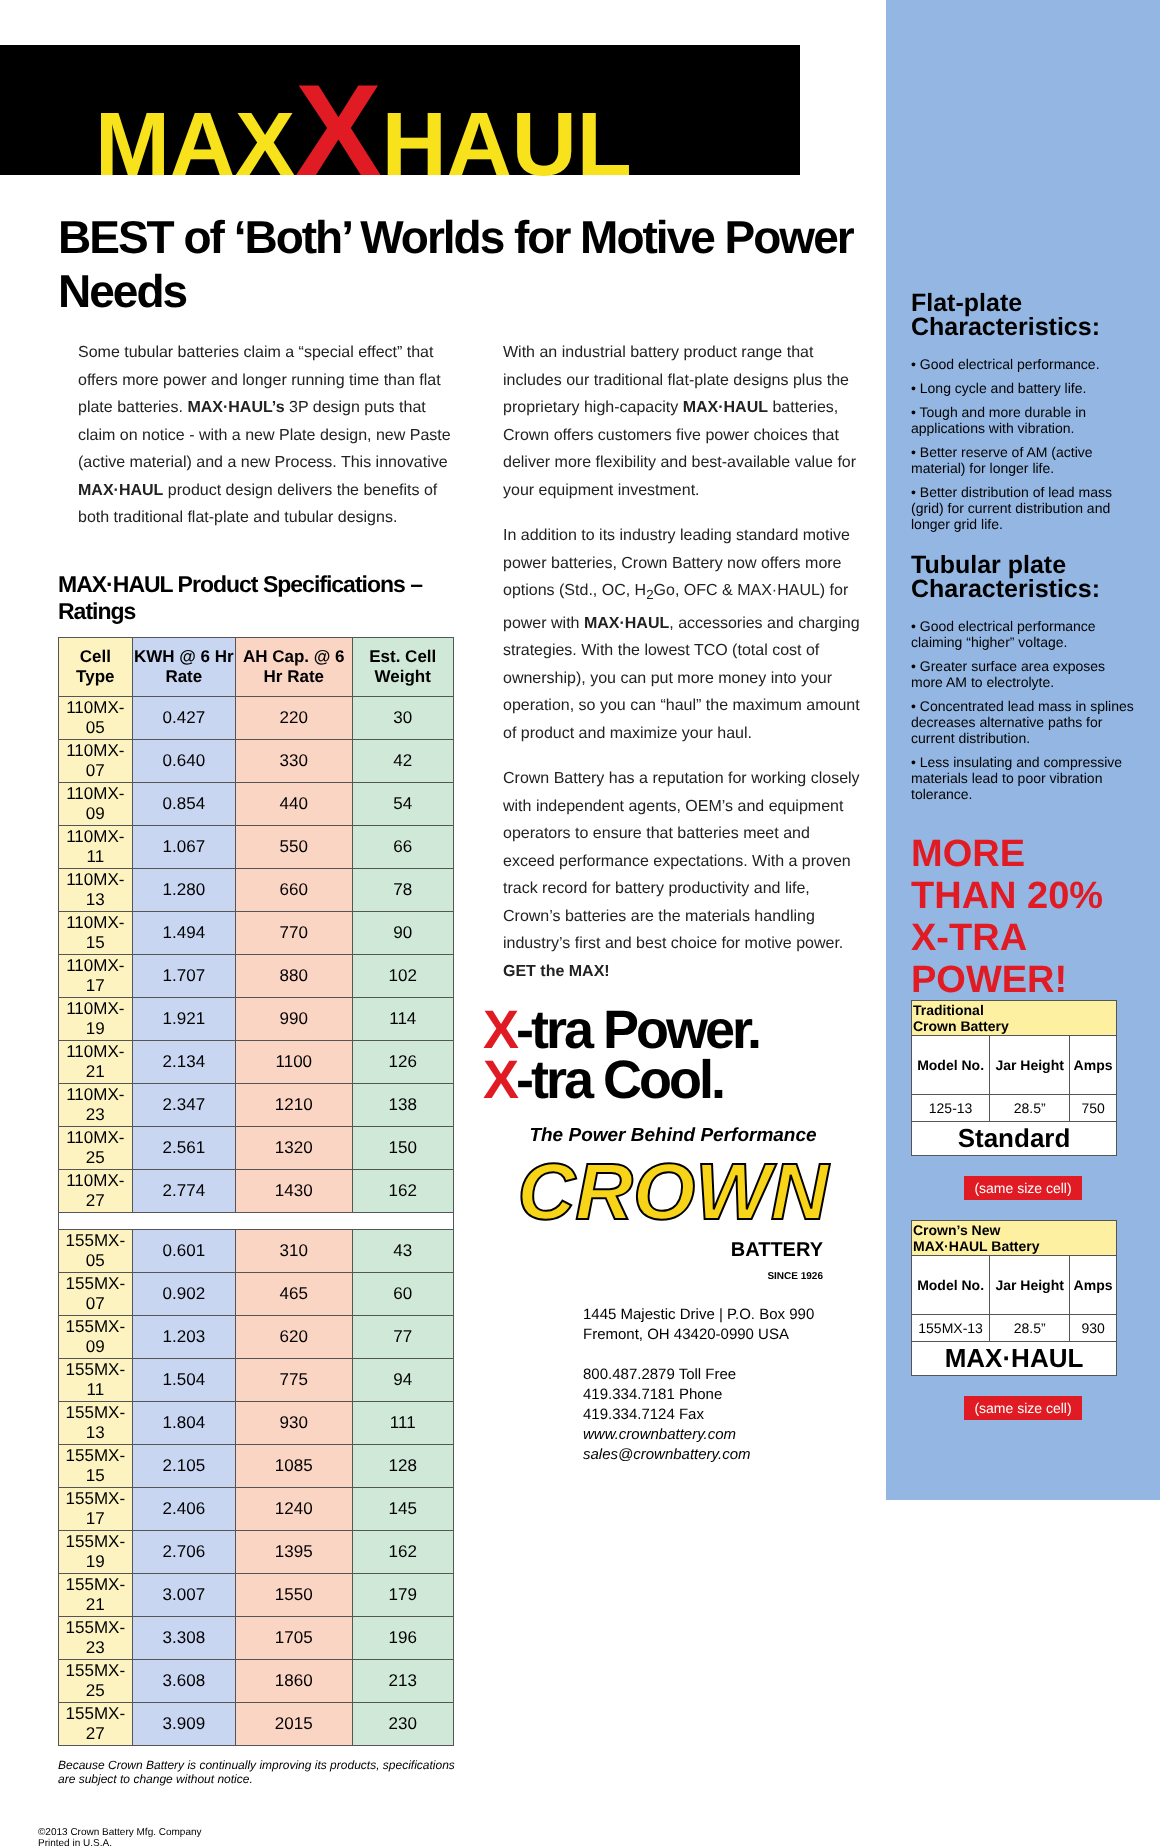MAXXHAUL
BEST of ‘Both’ Worlds for Motive Power Needs
Some tubular batteries claim a “special effect” that offers more power and longer running time than flat plate batteries. MAX·HAUL’s 3P design puts that claim on notice - with a new Plate design, new Paste (active material) and a new Process. This innovative MAX·HAUL product design delivers the benefits of both traditional flat-plate and tubular designs.
MAX·HAUL Product Specifications – Ratings
| Cell Type | KWH @ 6 Hr Rate | AH Cap. @ 6 Hr Rate | Est. Cell Weight |
| --- | --- | --- | --- |
| 110MX-05 | 0.427 | 220 | 30 |
| 110MX-07 | 0.640 | 330 | 42 |
| 110MX-09 | 0.854 | 440 | 54 |
| 110MX-11 | 1.067 | 550 | 66 |
| 110MX-13 | 1.280 | 660 | 78 |
| 110MX-15 | 1.494 | 770 | 90 |
| 110MX-17 | 1.707 | 880 | 102 |
| 110MX-19 | 1.921 | 990 | 114 |
| 110MX-21 | 2.134 | 1100 | 126 |
| 110MX-23 | 2.347 | 1210 | 138 |
| 110MX-25 | 2.561 | 1320 | 150 |
| 110MX-27 | 2.774 | 1430 | 162 |
| 155MX-05 | 0.601 | 310 | 43 |
| 155MX-07 | 0.902 | 465 | 60 |
| 155MX-09 | 1.203 | 620 | 77 |
| 155MX-11 | 1.504 | 775 | 94 |
| 155MX-13 | 1.804 | 930 | 111 |
| 155MX-15 | 2.105 | 1085 | 128 |
| 155MX-17 | 2.406 | 1240 | 145 |
| 155MX-19 | 2.706 | 1395 | 162 |
| 155MX-21 | 3.007 | 1550 | 179 |
| 155MX-23 | 3.308 | 1705 | 196 |
| 155MX-25 | 3.608 | 1860 | 213 |
| 155MX-27 | 3.909 | 2015 | 230 |
Because Crown Battery is continually improving its products, specifications are subject to change without notice.
©2013 Crown Battery Mfg. Company
Printed in U.S.A.
With an industrial battery product range that includes our traditional flat-plate designs plus the proprietary high-capacity MAX·HAUL batteries, Crown offers customers five power choices that deliver more flexibility and best-available value for your equipment investment.
In addition to its industry leading standard motive power batteries, Crown Battery now offers more options (Std., OC, H<sub>2</sub>Go, OFC & MAX·HAUL) for power with MAX·HAUL, accessories and charging strategies. With the lowest TCO (total cost of ownership), you can put more money into your operation, so you can “haul” the maximum amount of product and maximize your haul.
Crown Battery has a reputation for working closely with independent agents, OEM’s and equipment operators to ensure that batteries meet and exceed performance expectations. With a proven track record for battery productivity and life, Crown’s batteries are the materials handling industry’s first and best choice for motive power. GET the MAX!
X-tra Power.
X-tra Cool.
The Power Behind Performance
CROWN
BATTERY
SINCE 1926
1445 Majestic Drive | P.O. Box 990
Fremont, OH 43420-0990 USA
800.487.2879 Toll Free
419.334.7181 Phone
419.334.7124 Fax
www.crownbattery.com
sales@crownbattery.com
Flat-plate Characteristics:
• Good electrical performance.
• Long cycle and battery life.
• Tough and more durable in applications with vibration.
• Better reserve of AM (active material) for longer life.
• Better distribution of lead mass (grid) for current distribution and longer grid life.
Tubular plate Characteristics:
• Good electrical performance claiming “higher” voltage.
• Greater surface area exposes more AM to electrolyte.
• Concentrated lead mass in splines decreases alternative paths for current distribution.
• Less insulating and compressive materials lead to poor vibration tolerance.
MORE THAN 20% X-TRA POWER!
| Traditional Crown Battery | | |
| Model No. | Jar Height | Amps |
| 125-13 | 28.5” | 750 |
| Standard | | |
(same size cell)
| Crown’s New MAX·HAUL Battery | | |
| Model No. | Jar Height | Amps |
| 155MX-13 | 28.5” | 930 |
| MAX·HAUL | | |
(same size cell)